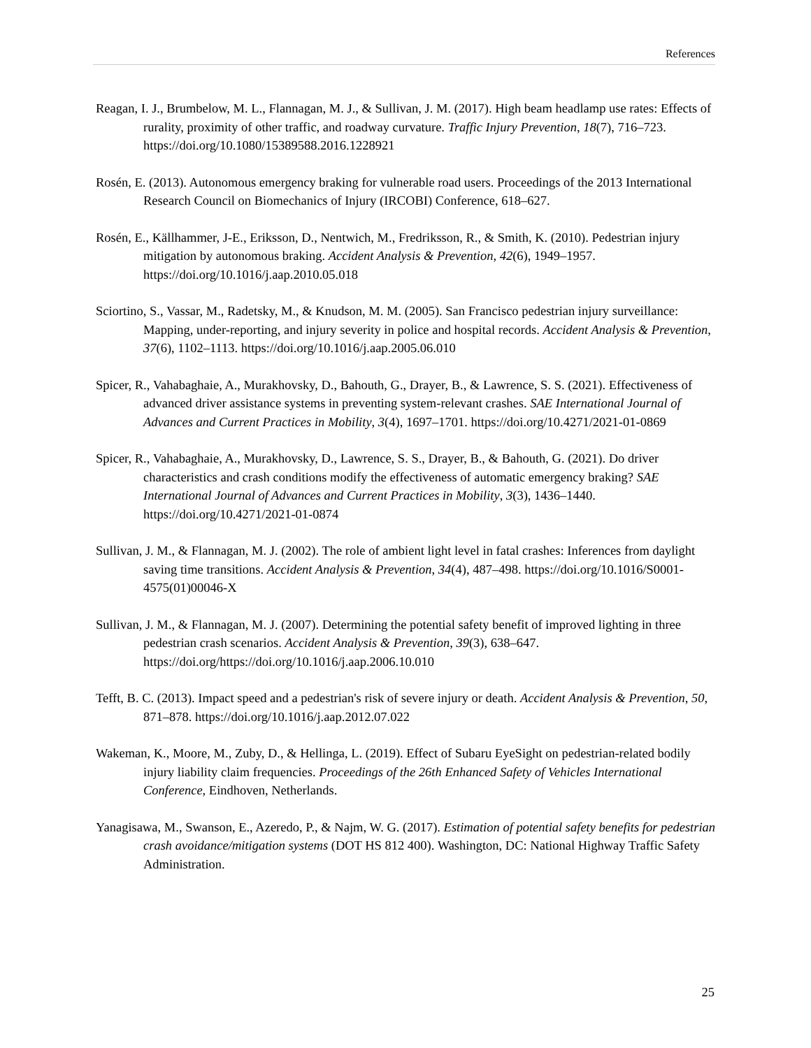References
Reagan, I. J., Brumbelow, M. L., Flannagan, M. J., & Sullivan, J. M. (2017). High beam headlamp use rates: Effects of rurality, proximity of other traffic, and roadway curvature. Traffic Injury Prevention, 18(7), 716–723. https://doi.org/10.1080/15389588.2016.1228921
Rosén, E. (2013). Autonomous emergency braking for vulnerable road users. Proceedings of the 2013 International Research Council on Biomechanics of Injury (IRCOBI) Conference, 618–627.
Rosén, E., Källhammer, J-E., Eriksson, D., Nentwich, M., Fredriksson, R., & Smith, K. (2010). Pedestrian injury mitigation by autonomous braking. Accident Analysis & Prevention, 42(6), 1949–1957. https://doi.org/10.1016/j.aap.2010.05.018
Sciortino, S., Vassar, M., Radetsky, M., & Knudson, M. M. (2005). San Francisco pedestrian injury surveillance: Mapping, under-reporting, and injury severity in police and hospital records. Accident Analysis & Prevention, 37(6), 1102–1113. https://doi.org/10.1016/j.aap.2005.06.010
Spicer, R., Vahabaghaie, A., Murakhovsky, D., Bahouth, G., Drayer, B., & Lawrence, S. S. (2021). Effectiveness of advanced driver assistance systems in preventing system-relevant crashes. SAE International Journal of Advances and Current Practices in Mobility, 3(4), 1697–1701. https://doi.org/10.4271/2021-01-0869
Spicer, R., Vahabaghaie, A., Murakhovsky, D., Lawrence, S. S., Drayer, B., & Bahouth, G. (2021). Do driver characteristics and crash conditions modify the effectiveness of automatic emergency braking? SAE International Journal of Advances and Current Practices in Mobility, 3(3), 1436–1440. https://doi.org/10.4271/2021-01-0874
Sullivan, J. M., & Flannagan, M. J. (2002). The role of ambient light level in fatal crashes: Inferences from daylight saving time transitions. Accident Analysis & Prevention, 34(4), 487–498. https://doi.org/10.1016/S0001-4575(01)00046-X
Sullivan, J. M., & Flannagan, M. J. (2007). Determining the potential safety benefit of improved lighting in three pedestrian crash scenarios. Accident Analysis & Prevention, 39(3), 638–647. https://doi.org/https://doi.org/10.1016/j.aap.2006.10.010
Tefft, B. C. (2013). Impact speed and a pedestrian's risk of severe injury or death. Accident Analysis & Prevention, 50, 871–878. https://doi.org/10.1016/j.aap.2012.07.022
Wakeman, K., Moore, M., Zuby, D., & Hellinga, L. (2019). Effect of Subaru EyeSight on pedestrian-related bodily injury liability claim frequencies. Proceedings of the 26th Enhanced Safety of Vehicles International Conference, Eindhoven, Netherlands.
Yanagisawa, M., Swanson, E., Azeredo, P., & Najm, W. G. (2017). Estimation of potential safety benefits for pedestrian crash avoidance/mitigation systems (DOT HS 812 400). Washington, DC: National Highway Traffic Safety Administration.
25